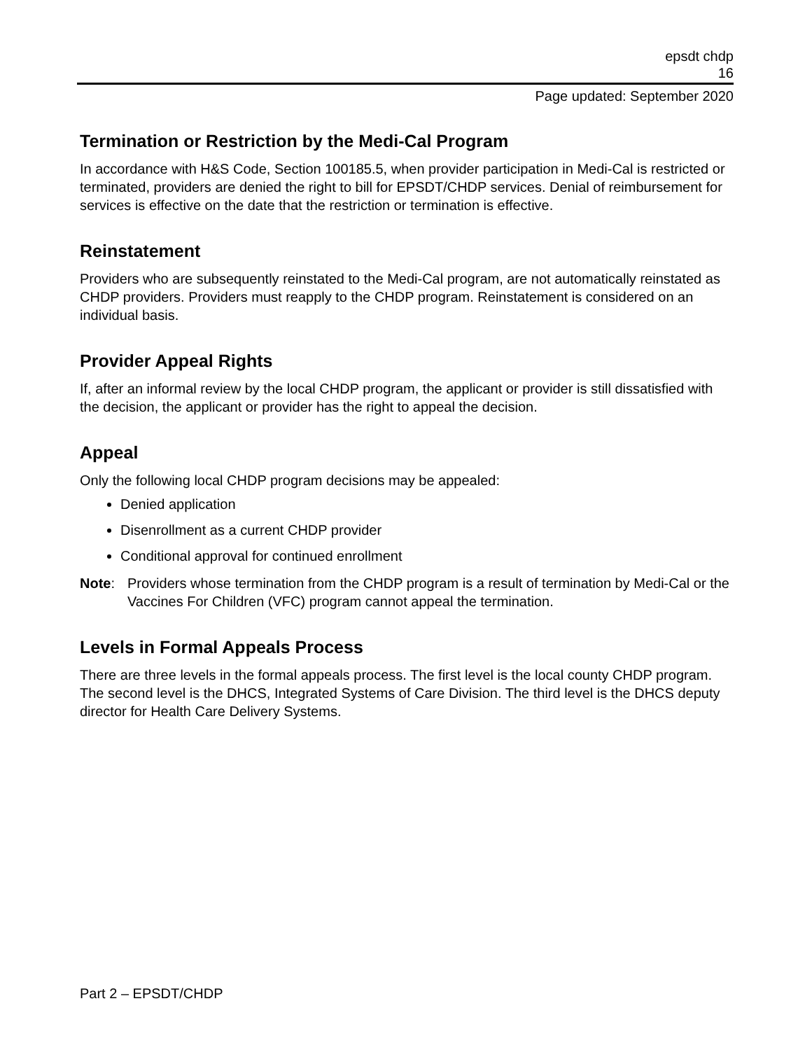epsdt chdp
16
Page updated: September 2020
Termination or Restriction by the Medi-Cal Program
In accordance with H&S Code, Section 100185.5, when provider participation in Medi-Cal is restricted or terminated, providers are denied the right to bill for EPSDT/CHDP services. Denial of reimbursement for services is effective on the date that the restriction or termination is effective.
Reinstatement
Providers who are subsequently reinstated to the Medi-Cal program, are not automatically reinstated as CHDP providers. Providers must reapply to the CHDP program. Reinstatement is considered on an individual basis.
Provider Appeal Rights
If, after an informal review by the local CHDP program, the applicant or provider is still dissatisfied with the decision, the applicant or provider has the right to appeal the decision.
Appeal
Only the following local CHDP program decisions may be appealed:
Denied application
Disenrollment as a current CHDP provider
Conditional approval for continued enrollment
Note: Providers whose termination from the CHDP program is a result of termination by Medi-Cal or the Vaccines For Children (VFC) program cannot appeal the termination.
Levels in Formal Appeals Process
There are three levels in the formal appeals process. The first level is the local county CHDP program. The second level is the DHCS, Integrated Systems of Care Division. The third level is the DHCS deputy director for Health Care Delivery Systems.
Part 2 – EPSDT/CHDP